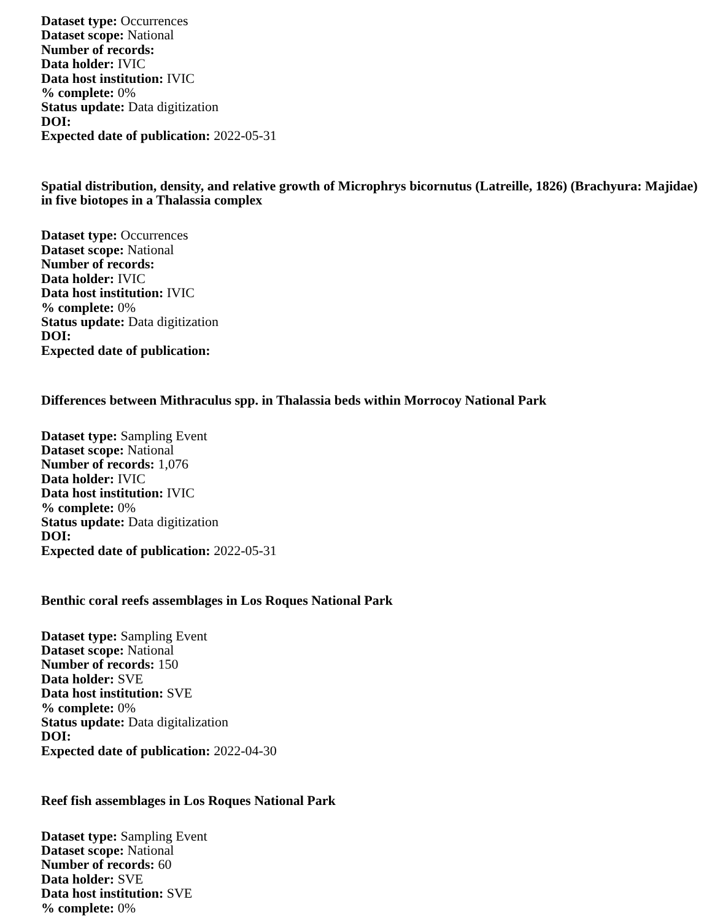Dataset type: Occurrences
Dataset scope: National
Number of records:
Data holder: IVIC
Data host institution: IVIC
% complete: 0%
Status update: Data digitization
DOI:
Expected date of publication: 2022-05-31
Spatial distribution, density, and relative growth of Microphrys bicornutus (Latreille, 1826) (Brachyura: Majidae) in five biotopes in a Thalassia complex
Dataset type: Occurrences
Dataset scope: National
Number of records:
Data holder: IVIC
Data host institution: IVIC
% complete: 0%
Status update: Data digitization
DOI:
Expected date of publication:
Differences between Mithraculus spp. in Thalassia beds within Morrocoy National Park
Dataset type: Sampling Event
Dataset scope: National
Number of records: 1,076
Data holder: IVIC
Data host institution: IVIC
% complete: 0%
Status update: Data digitization
DOI:
Expected date of publication: 2022-05-31
Benthic coral reefs assemblages in Los Roques National Park
Dataset type: Sampling Event
Dataset scope: National
Number of records: 150
Data holder: SVE
Data host institution: SVE
% complete: 0%
Status update: Data digitalization
DOI:
Expected date of publication: 2022-04-30
Reef fish assemblages in Los Roques National Park
Dataset type: Sampling Event
Dataset scope: National
Number of records: 60
Data holder: SVE
Data host institution: SVE
% complete: 0%